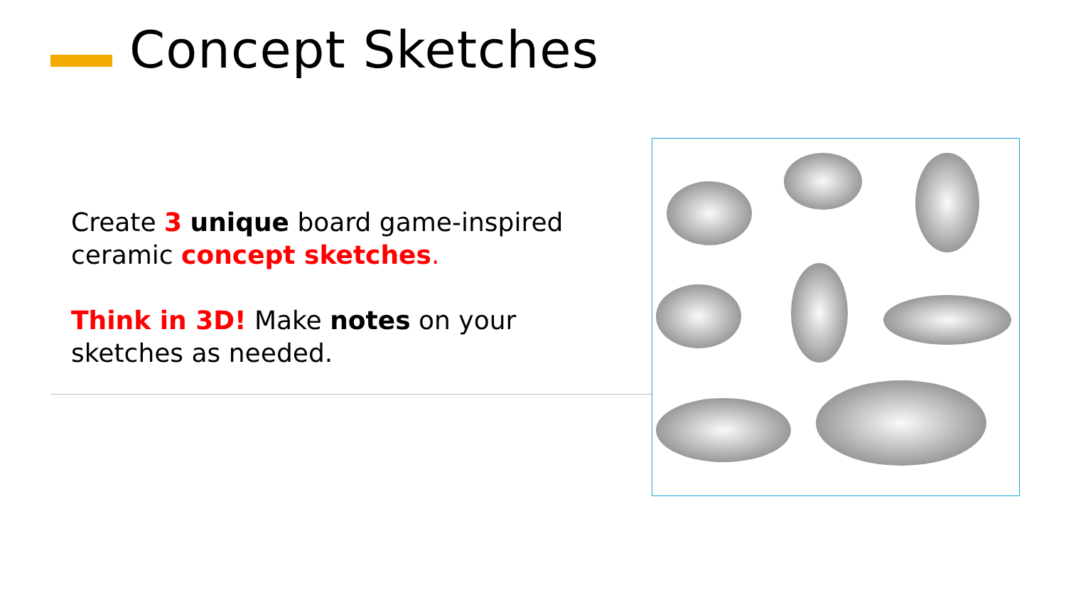Concept Sketches
Create 3 unique board game-inspired ceramic concept sketches.
Think in 3D! Make notes on your sketches as needed.